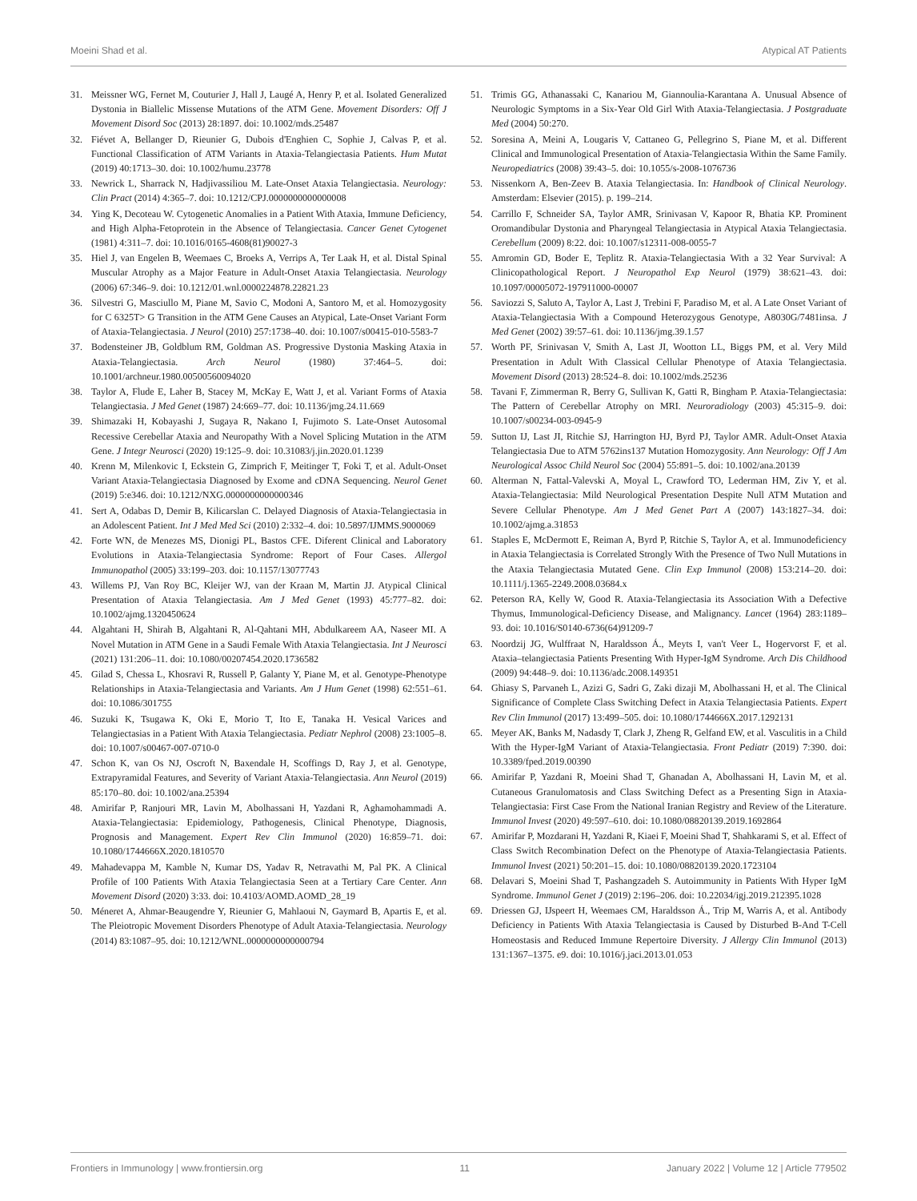Moeini Shad et al. Atypical AT Patients
31. Meissner WG, Fernet M, Couturier J, Hall J, Laugé A, Henry P, et al. Isolated Generalized Dystonia in Biallelic Missense Mutations of the ATM Gene. Movement Disorders: Off J Movement Disord Soc (2013) 28:1897. doi: 10.1002/mds.25487
32. Fiévet A, Bellanger D, Rieunier G, Dubois d'Enghien C, Sophie J, Calvas P, et al. Functional Classification of ATM Variants in Ataxia-Telangiectasia Patients. Hum Mutat (2019) 40:1713–30. doi: 10.1002/humu.23778
33. Newrick L, Sharrack N, Hadjivassiliou M. Late-Onset Ataxia Telangiectasia. Neurology: Clin Pract (2014) 4:365–7. doi: 10.1212/CPJ.0000000000000008
34. Ying K, Decoteau W. Cytogenetic Anomalies in a Patient With Ataxia, Immune Deficiency, and High Alpha-Fetoprotein in the Absence of Telangiectasia. Cancer Genet Cytogenet (1981) 4:311–7. doi: 10.1016/0165-4608(81)90027-3
35. Hiel J, van Engelen B, Weemaes C, Broeks A, Verrips A, Ter Laak H, et al. Distal Spinal Muscular Atrophy as a Major Feature in Adult-Onset Ataxia Telangiectasia. Neurology (2006) 67:346–9. doi: 10.1212/01.wnl.0000224878.22821.23
36. Silvestri G, Masciullo M, Piane M, Savio C, Modoni A, Santoro M, et al. Homozygosity for C 6325T> G Transition in the ATM Gene Causes an Atypical, Late-Onset Variant Form of Ataxia-Telangiectasia. J Neurol (2010) 257:1738–40. doi: 10.1007/s00415-010-5583-7
37. Bodensteiner JB, Goldblum RM, Goldman AS. Progressive Dystonia Masking Ataxia in Ataxia-Telangiectasia. Arch Neurol (1980) 37:464–5. doi: 10.1001/archneur.1980.00500560094020
38. Taylor A, Flude E, Laher B, Stacey M, McKay E, Watt J, et al. Variant Forms of Ataxia Telangiectasia. J Med Genet (1987) 24:669–77. doi: 10.1136/jmg.24.11.669
39. Shimazaki H, Kobayashi J, Sugaya R, Nakano I, Fujimoto S. Late-Onset Autosomal Recessive Cerebellar Ataxia and Neuropathy With a Novel Splicing Mutation in the ATM Gene. J Integr Neurosci (2020) 19:125–9. doi: 10.31083/j.jin.2020.01.1239
40. Krenn M, Milenkovic I, Eckstein G, Zimprich F, Meitinger T, Foki T, et al. Adult-Onset Variant Ataxia-Telangiectasia Diagnosed by Exome and cDNA Sequencing. Neurol Genet (2019) 5:e346. doi: 10.1212/NXG.0000000000000346
41. Sert A, Odabas D, Demir B, Kilicarslan C. Delayed Diagnosis of Ataxia-Telangiectasia in an Adolescent Patient. Int J Med Med Sci (2010) 2:332–4. doi: 10.5897/IJMMS.9000069
42. Forte WN, de Menezes MS, Dionigi PL, Bastos CFE. Diferent Clinical and Laboratory Evolutions in Ataxia-Telangiectasia Syndrome: Report of Four Cases. Allergol Immunopathol (2005) 33:199–203. doi: 10.1157/13077743
43. Willems PJ, Van Roy BC, Kleijer WJ, van der Kraan M, Martin JJ. Atypical Clinical Presentation of Ataxia Telangiectasia. Am J Med Genet (1993) 45:777–82. doi: 10.1002/ajmg.1320450624
44. Algahtani H, Shirah B, Algahtani R, Al-Qahtani MH, Abdulkareem AA, Naseer MI. A Novel Mutation in ATM Gene in a Saudi Female With Ataxia Telangiectasia. Int J Neurosci (2021) 131:206–11. doi: 10.1080/00207454.2020.1736582
45. Gilad S, Chessa L, Khosravi R, Russell P, Galanty Y, Piane M, et al. Genotype-Phenotype Relationships in Ataxia-Telangiectasia and Variants. Am J Hum Genet (1998) 62:551–61. doi: 10.1086/301755
46. Suzuki K, Tsugawa K, Oki E, Morio T, Ito E, Tanaka H. Vesical Varices and Telangiectasias in a Patient With Ataxia Telangiectasia. Pediatr Nephrol (2008) 23:1005–8. doi: 10.1007/s00467-007-0710-0
47. Schon K, van Os NJ, Oscroft N, Baxendale H, Scoffings D, Ray J, et al. Genotype, Extrapyramidal Features, and Severity of Variant Ataxia-Telangiectasia. Ann Neurol (2019) 85:170–80. doi: 10.1002/ana.25394
48. Amirifar P, Ranjouri MR, Lavin M, Abolhassani H, Yazdani R, Aghamohammadi A. Ataxia-Telangiectasia: Epidemiology, Pathogenesis, Clinical Phenotype, Diagnosis, Prognosis and Management. Expert Rev Clin Immunol (2020) 16:859–71. doi: 10.1080/1744666X.2020.1810570
49. Mahadevappa M, Kamble N, Kumar DS, Yadav R, Netravathi M, Pal PK. A Clinical Profile of 100 Patients With Ataxia Telangiectasia Seen at a Tertiary Care Center. Ann Movement Disord (2020) 3:33. doi: 10.4103/AOMD.AOMD_28_19
50. Méneret A, Ahmar-Beaugendre Y, Rieunier G, Mahlaoui N, Gaymard B, Apartis E, et al. The Pleiotropic Movement Disorders Phenotype of Adult Ataxia-Telangiectasia. Neurology (2014) 83:1087–95. doi: 10.1212/WNL.0000000000000794
51. Trimis GG, Athanassaki C, Kanariou M, Giannoulia-Karantana A. Unusual Absence of Neurologic Symptoms in a Six-Year Old Girl With Ataxia-Telangiectasia. J Postgraduate Med (2004) 50:270.
52. Soresina A, Meini A, Lougaris V, Cattaneo G, Pellegrino S, Piane M, et al. Different Clinical and Immunological Presentation of Ataxia-Telangiectasia Within the Same Family. Neuropediatrics (2008) 39:43–5. doi: 10.1055/s-2008-1076736
53. Nissenkorn A, Ben-Zeev B. Ataxia Telangiectasia. In: Handbook of Clinical Neurology. Amsterdam: Elsevier (2015). p. 199–214.
54. Carrillo F, Schneider SA, Taylor AMR, Srinivasan V, Kapoor R, Bhatia KP. Prominent Oromandibular Dystonia and Pharyngeal Telangiectasia in Atypical Ataxia Telangiectasia. Cerebellum (2009) 8:22. doi: 10.1007/s12311-008-0055-7
55. Amromin GD, Boder E, Teplitz R. Ataxia-Telangiectasia With a 32 Year Survival: A Clinicopathological Report. J Neuropathol Exp Neurol (1979) 38:621–43. doi: 10.1097/00005072-197911000-00007
56. Saviozzi S, Saluto A, Taylor A, Last J, Trebini F, Paradiso M, et al. A Late Onset Variant of Ataxia-Telangiectasia With a Compound Heterozygous Genotype, A8030G/7481insa. J Med Genet (2002) 39:57–61. doi: 10.1136/jmg.39.1.57
57. Worth PF, Srinivasan V, Smith A, Last JI, Wootton LL, Biggs PM, et al. Very Mild Presentation in Adult With Classical Cellular Phenotype of Ataxia Telangiectasia. Movement Disord (2013) 28:524–8. doi: 10.1002/mds.25236
58. Tavani F, Zimmerman R, Berry G, Sullivan K, Gatti R, Bingham P. Ataxia-Telangiectasia: The Pattern of Cerebellar Atrophy on MRI. Neuroradiology (2003) 45:315–9. doi: 10.1007/s00234-003-0945-9
59. Sutton IJ, Last JI, Ritchie SJ, Harrington HJ, Byrd PJ, Taylor AMR. Adult-Onset Ataxia Telangiectasia Due to ATM 5762ins137 Mutation Homozygosity. Ann Neurology: Off J Am Neurological Assoc Child Neurol Soc (2004) 55:891–5. doi: 10.1002/ana.20139
60. Alterman N, Fattal-Valevski A, Moyal L, Crawford TO, Lederman HM, Ziv Y, et al. Ataxia-Telangiectasia: Mild Neurological Presentation Despite Null ATM Mutation and Severe Cellular Phenotype. Am J Med Genet Part A (2007) 143:1827–34. doi: 10.1002/ajmg.a.31853
61. Staples E, McDermott E, Reiman A, Byrd P, Ritchie S, Taylor A, et al. Immunodeficiency in Ataxia Telangiectasia is Correlated Strongly With the Presence of Two Null Mutations in the Ataxia Telangiectasia Mutated Gene. Clin Exp Immunol (2008) 153:214–20. doi: 10.1111/j.1365-2249.2008.03684.x
62. Peterson RA, Kelly W, Good R. Ataxia-Telangiectasia its Association With a Defective Thymus, Immunological-Deficiency Disease, and Malignancy. Lancet (1964) 283:1189–93. doi: 10.1016/S0140-6736(64)91209-7
63. Noordzij JG, Wulffraat N, Haraldsson Á., Meyts I, van't Veer L, Hogervorst F, et al. Ataxia–telangiectasia Patients Presenting With Hyper-IgM Syndrome. Arch Dis Childhood (2009) 94:448–9. doi: 10.1136/adc.2008.149351
64. Ghiasy S, Parvaneh L, Azizi G, Sadri G, Zaki dizaji M, Abolhassani H, et al. The Clinical Significance of Complete Class Switching Defect in Ataxia Telangiectasia Patients. Expert Rev Clin Immunol (2017) 13:499–505. doi: 10.1080/1744666X.2017.1292131
65. Meyer AK, Banks M, Nadasdy T, Clark J, Zheng R, Gelfand EW, et al. Vasculitis in a Child With the Hyper-IgM Variant of Ataxia-Telangiectasia. Front Pediatr (2019) 7:390. doi: 10.3389/fped.2019.00390
66. Amirifar P, Yazdani R, Moeini Shad T, Ghanadan A, Abolhassani H, Lavin M, et al. Cutaneous Granulomatosis and Class Switching Defect as a Presenting Sign in Ataxia-Telangiectasia: First Case From the National Iranian Registry and Review of the Literature. Immunol Invest (2020) 49:597–610. doi: 10.1080/08820139.2019.1692864
67. Amirifar P, Mozdarani H, Yazdani R, Kiaei F, Moeini Shad T, Shahkarami S, et al. Effect of Class Switch Recombination Defect on the Phenotype of Ataxia-Telangiectasia Patients. Immunol Invest (2021) 50:201–15. doi: 10.1080/08820139.2020.1723104
68. Delavari S, Moeini Shad T, Pashangzadeh S. Autoimmunity in Patients With Hyper IgM Syndrome. Immunol Genet J (2019) 2:196–206. doi: 10.22034/igj.2019.212395.1028
69. Driessen GJ, IJspeert H, Weemaes CM, Haraldsson Á., Trip M, Warris A, et al. Antibody Deficiency in Patients With Ataxia Telangiectasia is Caused by Disturbed B-And T-Cell Homeostasis and Reduced Immune Repertoire Diversity. J Allergy Clin Immunol (2013) 131:1367–1375. e9. doi: 10.1016/j.jaci.2013.01.053
Frontiers in Immunology | www.frontiersin.org 11 January 2022 | Volume 12 | Article 779502